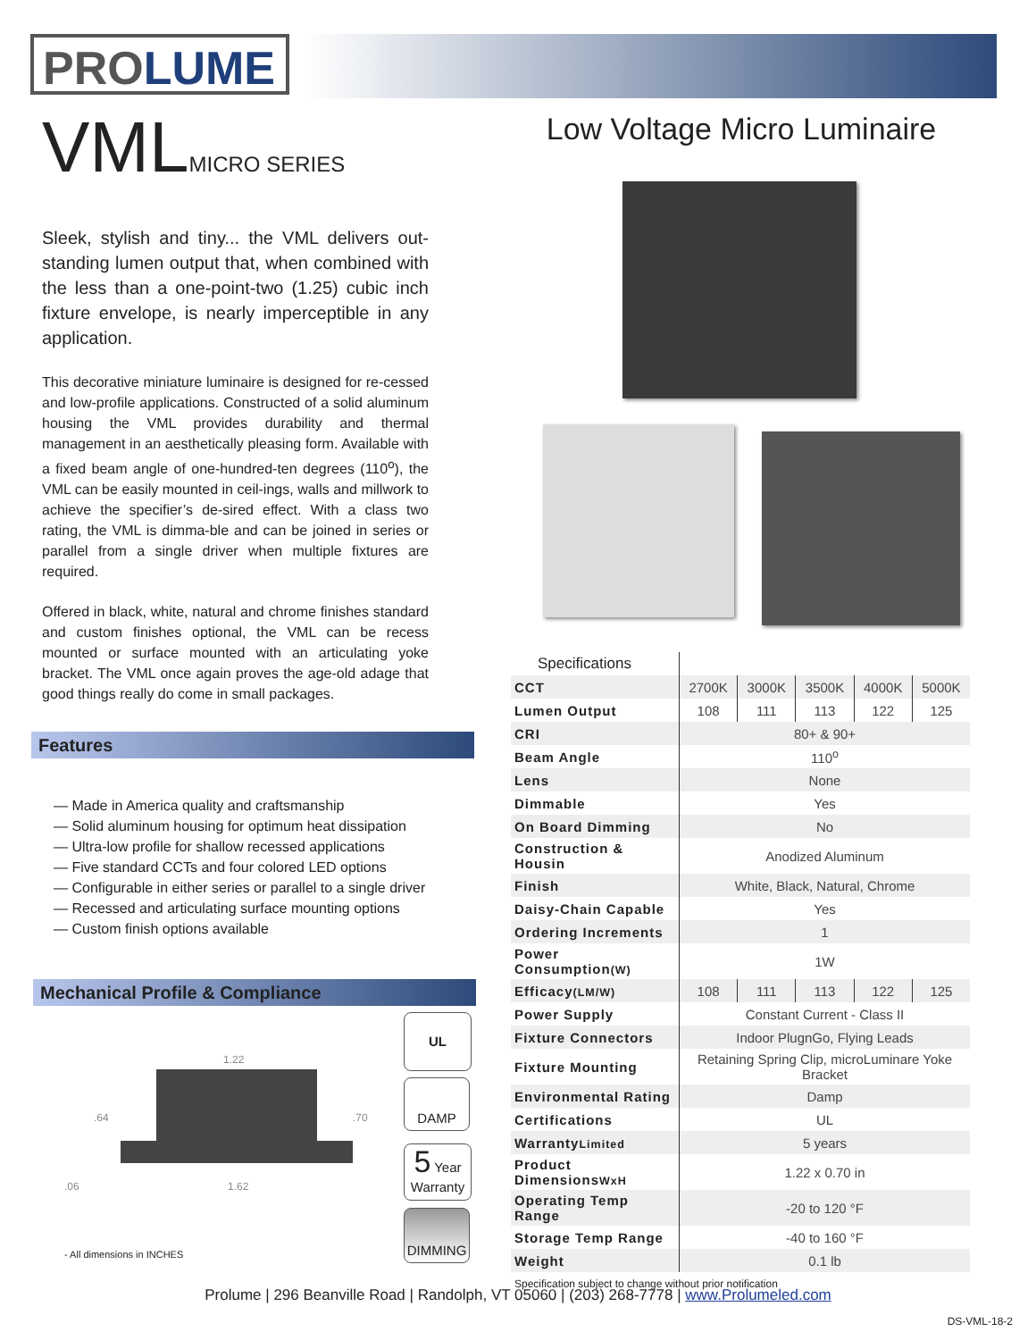PROLUME
VMLMICRO SERIES
Sleek, stylish and tiny... the VML delivers out-standing lumen output that, when combined with the less than a one-point-two (1.25) cubic inch fixture envelope, is nearly imperceptible in any application.
This decorative miniature luminaire is designed for re-cessed and low-profile applications. Constructed of a solid aluminum housing the VML provides durability and thermal management in an aesthetically pleasing form. Available with a fixed beam angle of one-hundred-ten degrees (110<sup>o</sup>), the VML can be easily mounted in ceil-ings, walls and millwork to achieve the specifier’s de-sired effect. With a class two rating, the VML is dimma-ble and can be joined in series or parallel from a single driver when multiple fixtures are required.
Offered in black, white, natural and chrome finishes standard and custom finishes optional, the VML can be recess mounted or surface mounted with an articulating yoke bracket. The VML once again proves the age-old adage that good things really do come in small packages.
Low Voltage Micro Luminaire
Features
— Made in America quality and craftsmanship
— Solid aluminum housing for optimum heat dissipation
— Ultra-low profile for shallow recessed applications
— Five standard CCTs and four colored LED options
— Configurable in either series or parallel to a single driver
— Recessed and articulating surface mounting options
— Custom finish options available
Mechanical Profile & Compliance
1.22
.64
.70
.06
1.62
- All dimensions in INCHES
UL
DAMP
5 Year
Warranty
DIMMING
| Specifications | | | | | |
| --- | --- | --- | --- | --- | --- |
| CCT | 2700K | 3000K | 3500K | 4000K | 5000K |
| Lumen Output | 108 | 111 | 113 | 122 | 125 |
| CRI | 80+ & 90+ | | | | |
| Beam Angle | 110<sup>o</sup> | | | | |
| Lens | None | | | | |
| Dimmable | Yes | | | | |
| On Board Dimming | No | | | | |
| Construction & Housin | Anodized Aluminum | | | | |
| Finish | White, Black, Natural, Chrome | | | | |
| Daisy-Chain Capable | Yes | | | | |
| Ordering Increments | 1 | | | | |
| Power Consumption (W) | 1W | | | | |
| Efficacy (LM/W) | 108 | 111 | 113 | 122 | 125 |
| Power Supply | Constant Current - Class II | | | | |
| Fixture Connectors | Indoor PlugnGo, Flying Leads | | | | |
| Fixture Mounting | Retaining Spring Clip, microLuminare Yoke Bracket | | | | |
| Environmental Rating | Damp | | | | |
| Certifications | UL | | | | |
| Warranty Limited | 5 years | | | | |
| Product Dimensions WxH | 1.22 x 0.70 in | | | | |
| Operating Temp Range | -20 to 120 °F | | | | |
| Storage Temp Range | -40 to 160 °F | | | | |
| Weight | 0.1 lb | | | | |
| Specification subject to change without prior notification | | | | | |
Prolume | 296 Beanville Road | Randolph, VT 05060 | (203) 268-7778 | www.Prolumeled.com
DS-VML-18-2